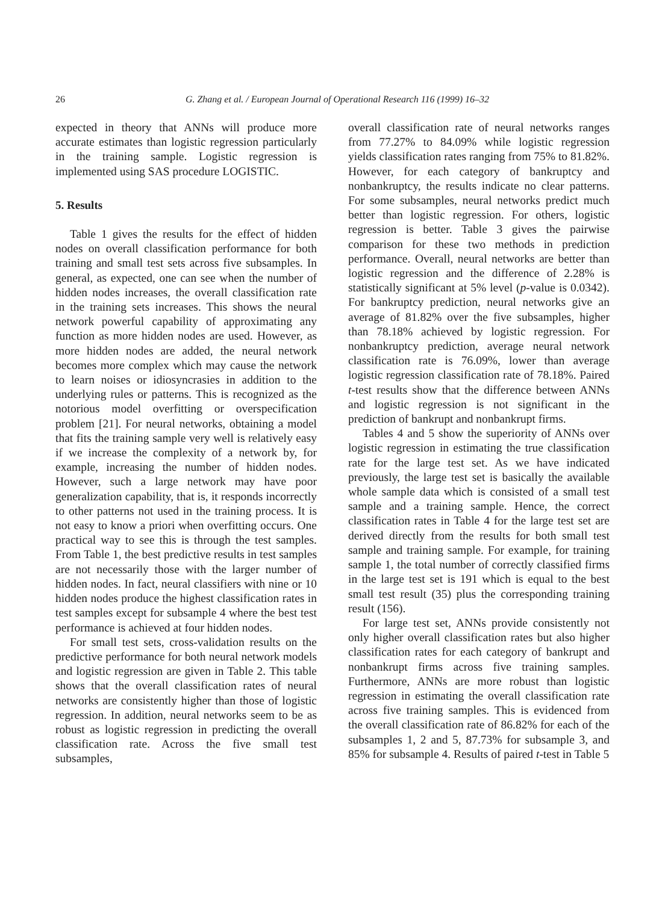26 G. Zhang et al. / European Journal of Operational Research 116 (1999) 16–32
expected in theory that ANNs will produce more accurate estimates than logistic regression particularly in the training sample. Logistic regression is implemented using SAS procedure LOGISTIC.
5. Results
Table 1 gives the results for the effect of hidden nodes on overall classification performance for both training and small test sets across five subsamples. In general, as expected, one can see when the number of hidden nodes increases, the overall classification rate in the training sets increases. This shows the neural network powerful capability of approximating any function as more hidden nodes are used. However, as more hidden nodes are added, the neural network becomes more complex which may cause the network to learn noises or idiosyncrasies in addition to the underlying rules or patterns. This is recognized as the notorious model overfitting or overspecification problem [21]. For neural networks, obtaining a model that fits the training sample very well is relatively easy if we increase the complexity of a network by, for example, increasing the number of hidden nodes. However, such a large network may have poor generalization capability, that is, it responds incorrectly to other patterns not used in the training process. It is not easy to know a priori when overfitting occurs. One practical way to see this is through the test samples. From Table 1, the best predictive results in test samples are not necessarily those with the larger number of hidden nodes. In fact, neural classifiers with nine or 10 hidden nodes produce the highest classification rates in test samples except for subsample 4 where the best test performance is achieved at four hidden nodes.
For small test sets, cross-validation results on the predictive performance for both neural network models and logistic regression are given in Table 2. This table shows that the overall classification rates of neural networks are consistently higher than those of logistic regression. In addition, neural networks seem to be as robust as logistic regression in predicting the overall classification rate. Across the five small test subsamples,
overall classification rate of neural networks ranges from 77.27% to 84.09% while logistic regression yields classification rates ranging from 75% to 81.82%. However, for each category of bankruptcy and nonbankruptcy, the results indicate no clear patterns. For some subsamples, neural networks predict much better than logistic regression. For others, logistic regression is better. Table 3 gives the pairwise comparison for these two methods in prediction performance. Overall, neural networks are better than logistic regression and the difference of 2.28% is statistically significant at 5% level (p-value is 0.0342). For bankruptcy prediction, neural networks give an average of 81.82% over the five subsamples, higher than 78.18% achieved by logistic regression. For nonbankruptcy prediction, average neural network classification rate is 76.09%, lower than average logistic regression classification rate of 78.18%. Paired t-test results show that the difference between ANNs and logistic regression is not significant in the prediction of bankrupt and nonbankrupt firms.
Tables 4 and 5 show the superiority of ANNs over logistic regression in estimating the true classification rate for the large test set. As we have indicated previously, the large test set is basically the available whole sample data which is consisted of a small test sample and a training sample. Hence, the correct classification rates in Table 4 for the large test set are derived directly from the results for both small test sample and training sample. For example, for training sample 1, the total number of correctly classified firms in the large test set is 191 which is equal to the best small test result (35) plus the corresponding training result (156).
For large test set, ANNs provide consistently not only higher overall classification rates but also higher classification rates for each category of bankrupt and nonbankrupt firms across five training samples. Furthermore, ANNs are more robust than logistic regression in estimating the overall classification rate across five training samples. This is evidenced from the overall classification rate of 86.82% for each of the subsamples 1, 2 and 5, 87.73% for subsample 3, and 85% for subsample 4. Results of paired t-test in Table 5